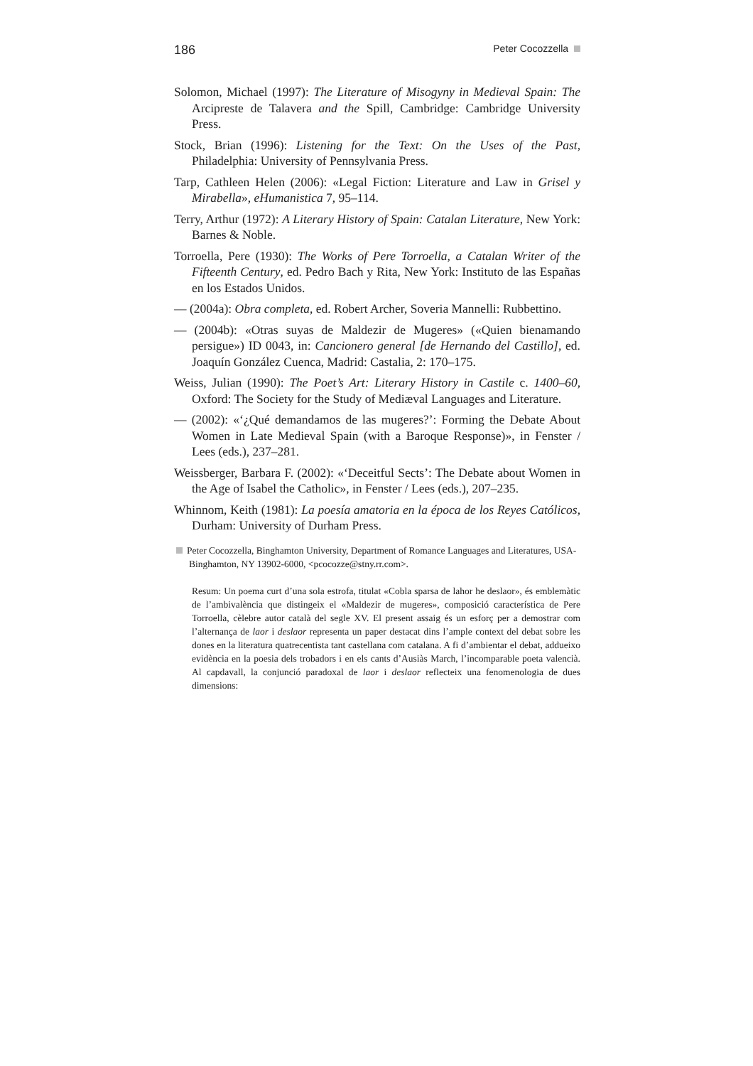186 Peter Cocozzella
Solomon, Michael (1997): The Literature of Misogyny in Medieval Spain: The Arcipreste de Talavera and the Spill, Cambridge: Cambridge University Press.
Stock, Brian (1996): Listening for the Text: On the Uses of the Past, Philadelphia: University of Pennsylvania Press.
Tarp, Cathleen Helen (2006): «Legal Fiction: Literature and Law in Grisel y Mirabella», eHumanistica 7, 95–114.
Terry, Arthur (1972): A Literary History of Spain: Catalan Literature, New York: Barnes & Noble.
Torroella, Pere (1930): The Works of Pere Torroella, a Catalan Writer of the Fifteenth Century, ed. Pedro Bach y Rita, New York: Instituto de las Españas en los Estados Unidos.
— (2004a): Obra completa, ed. Robert Archer, Soveria Mannelli: Rubbettino.
— (2004b): «Otras suyas de Maldezir de Mugeres» («Quien bienamando persigue») ID 0043, in: Cancionero general [de Hernando del Castillo], ed. Joaquín González Cuenca, Madrid: Castalia, 2: 170–175.
Weiss, Julian (1990): The Poet’s Art: Literary History in Castile c. 1400–60, Oxford: The Society for the Study of Mediæval Languages and Literature.
— (2002): «‘¿Qué demandamos de las mugeres?’: Forming the Debate About Women in Late Medieval Spain (with a Baroque Response)», in Fenster / Lees (eds.), 237–281.
Weissberger, Barbara F. (2002): «‘Deceitful Sects’: The Debate about Women in the Age of Isabel the Catholic», in Fenster / Lees (eds.), 207–235.
Whinnom, Keith (1981): La poesía amatoria en la época de los Reyes Católicos, Durham: University of Durham Press.
Peter Cocozzella, Binghamton University, Department of Romance Languages and Literatures, USA-Binghamton, NY 13902-6000, <pcocozze@stny.rr.com>.
Resum: Un poema curt d’una sola estrofa, titulat «Cobla sparsa de lahor he deslaor», és emblemàtic de l’ambivalència que distingeix el «Maldezir de mugeres», composició característica de Pere Torroella, cèlebre autor català del segle XV. El present assaig és un esforç per a demostrar com l’alternança de laor i deslaor representa un paper destacat dins l’ample context del debat sobre les dones en la literatura quatrecentista tant castellana com catalana. A fi d’ambientar el debat, addueixo evidència en la poesia dels trobadors i en els cants d’Ausiàs March, l’incomparable poeta valencià. Al capdavall, la conjunció paradoxal de laor i deslaor reflecteix una fenomenologia de dues dimensions: